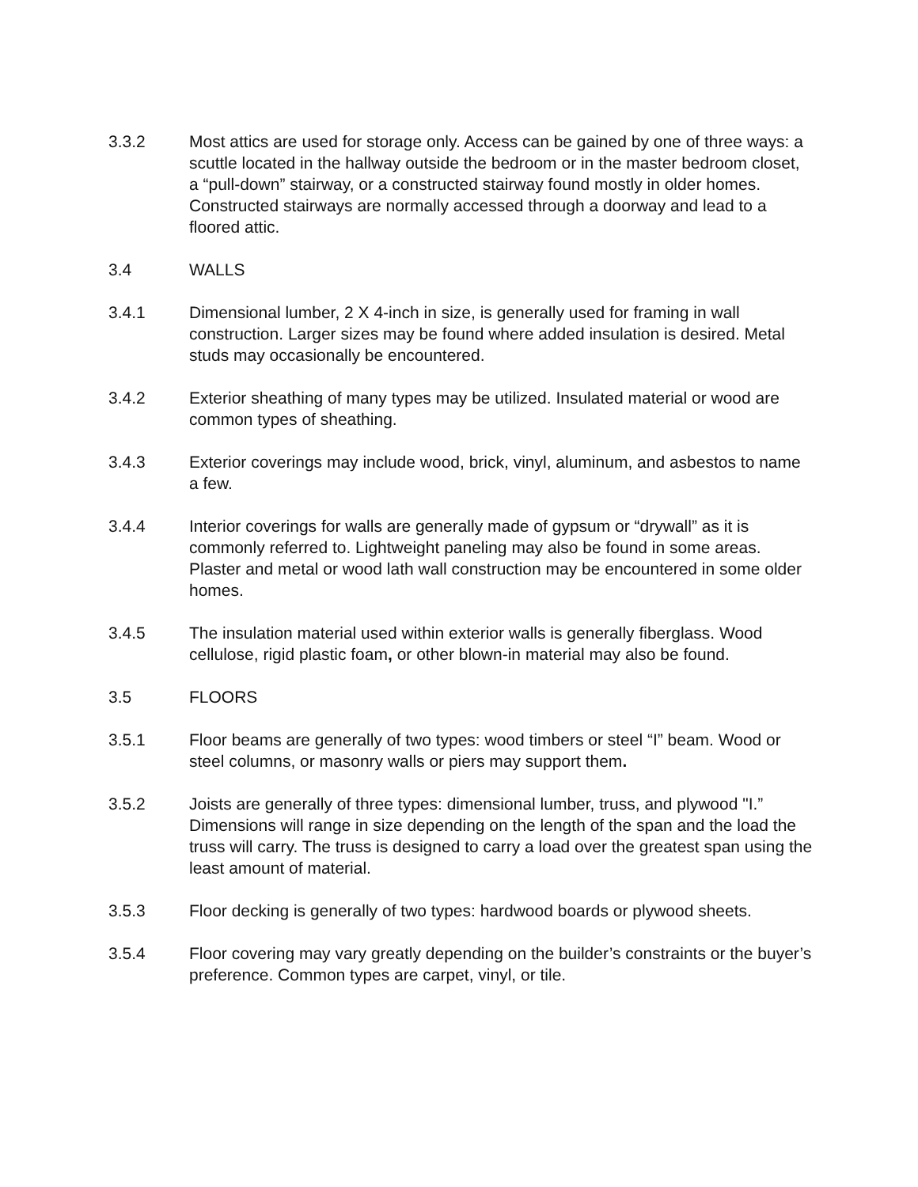3.3.2 Most attics are used for storage only. Access can be gained by one of three ways: a scuttle located in the hallway outside the bedroom or in the master bedroom closet, a “pull-down” stairway, or a constructed stairway found mostly in older homes. Constructed stairways are normally accessed through a doorway and lead to a floored attic.
3.4 WALLS
3.4.1 Dimensional lumber, 2 X 4-inch in size, is generally used for framing in wall construction. Larger sizes may be found where added insulation is desired. Metal studs may occasionally be encountered.
3.4.2 Exterior sheathing of many types may be utilized. Insulated material or wood are common types of sheathing.
3.4.3 Exterior coverings may include wood, brick, vinyl, aluminum, and asbestos to name a few.
3.4.4 Interior coverings for walls are generally made of gypsum or “drywall” as it is commonly referred to. Lightweight paneling may also be found in some areas. Plaster and metal or wood lath wall construction may be encountered in some older homes.
3.4.5 The insulation material used within exterior walls is generally fiberglass. Wood cellulose, rigid plastic foam, or other blown-in material may also be found.
3.5 FLOORS
3.5.1 Floor beams are generally of two types: wood timbers or steel “I” beam. Wood or steel columns, or masonry walls or piers may support them.
3.5.2 Joists are generally of three types: dimensional lumber, truss, and plywood "I.” Dimensions will range in size depending on the length of the span and the load the truss will carry. The truss is designed to carry a load over the greatest span using the least amount of material.
3.5.3 Floor decking is generally of two types: hardwood boards or plywood sheets.
3.5.4 Floor covering may vary greatly depending on the builder’s constraints or the buyer’s preference. Common types are carpet, vinyl, or tile.